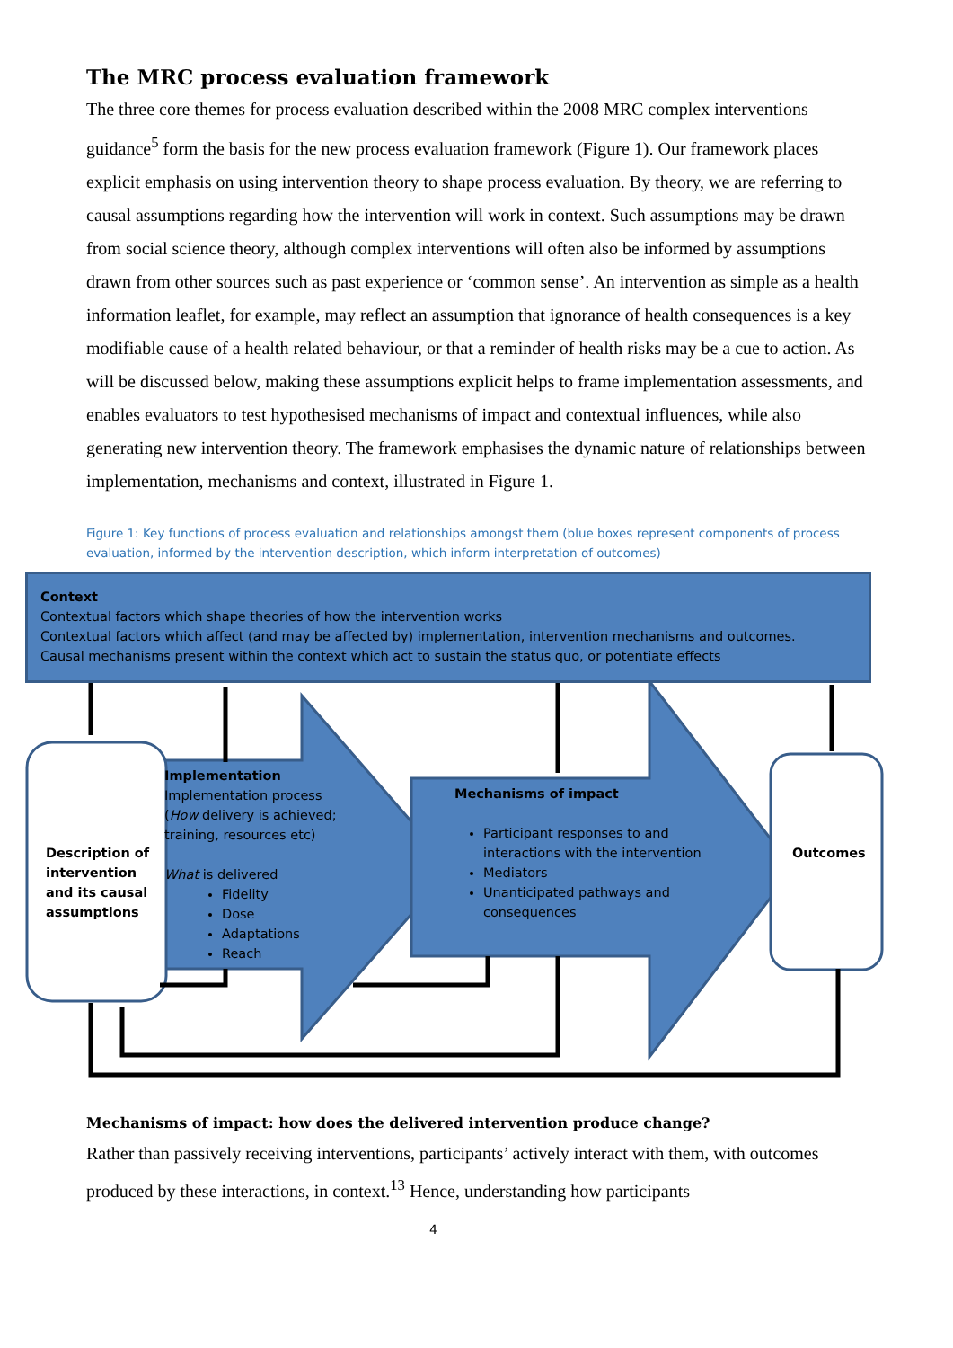The MRC process evaluation framework
The three core themes for process evaluation described within the 2008 MRC complex interventions guidance<sup>5</sup> form the basis for the new process evaluation framework (Figure 1). Our framework places explicit emphasis on using intervention theory to shape process evaluation. By theory, we are referring to causal assumptions regarding how the intervention will work in context. Such assumptions may be drawn from social science theory, although complex interventions will often also be informed by assumptions drawn from other sources such as past experience or ‘common sense’. An intervention as simple as a health information leaflet, for example, may reflect an assumption that ignorance of health consequences is a key modifiable cause of a health related behaviour, or that a reminder of health risks may be a cue to action. As will be discussed below, making these assumptions explicit helps to frame implementation assessments, and enables evaluators to test hypothesised mechanisms of impact and contextual influences, while also generating new intervention theory. The framework emphasises the dynamic nature of relationships between implementation, mechanisms and context, illustrated in Figure 1.
Figure 1: Key functions of process evaluation and relationships amongst them (blue boxes represent components of process evaluation, informed by the intervention description, which inform interpretation of outcomes)
Context
Contextual factors which shape theories of how the intervention works
Contextual factors which affect (and may be affected by) implementation, intervention mechanisms and outcomes.
Causal mechanisms present within the context which act to sustain the status quo, or potentiate effects
Description of
intervention
and its causal
assumptions
Implementation
Implementation process
(How delivery is achieved;
training, resources etc)
What is delivered
Fidelity
Dose
Adaptations
Reach
Mechanisms of impact
Participant responses to and interactions with the intervention
Mediators
Unanticipated pathways and consequences
Outcomes
Mechanisms of impact: how does the delivered intervention produce change?
Rather than passively receiving interventions, participants’ actively interact with them, with outcomes produced by these interactions, in context.<sup>13</sup> Hence, understanding how participants
4